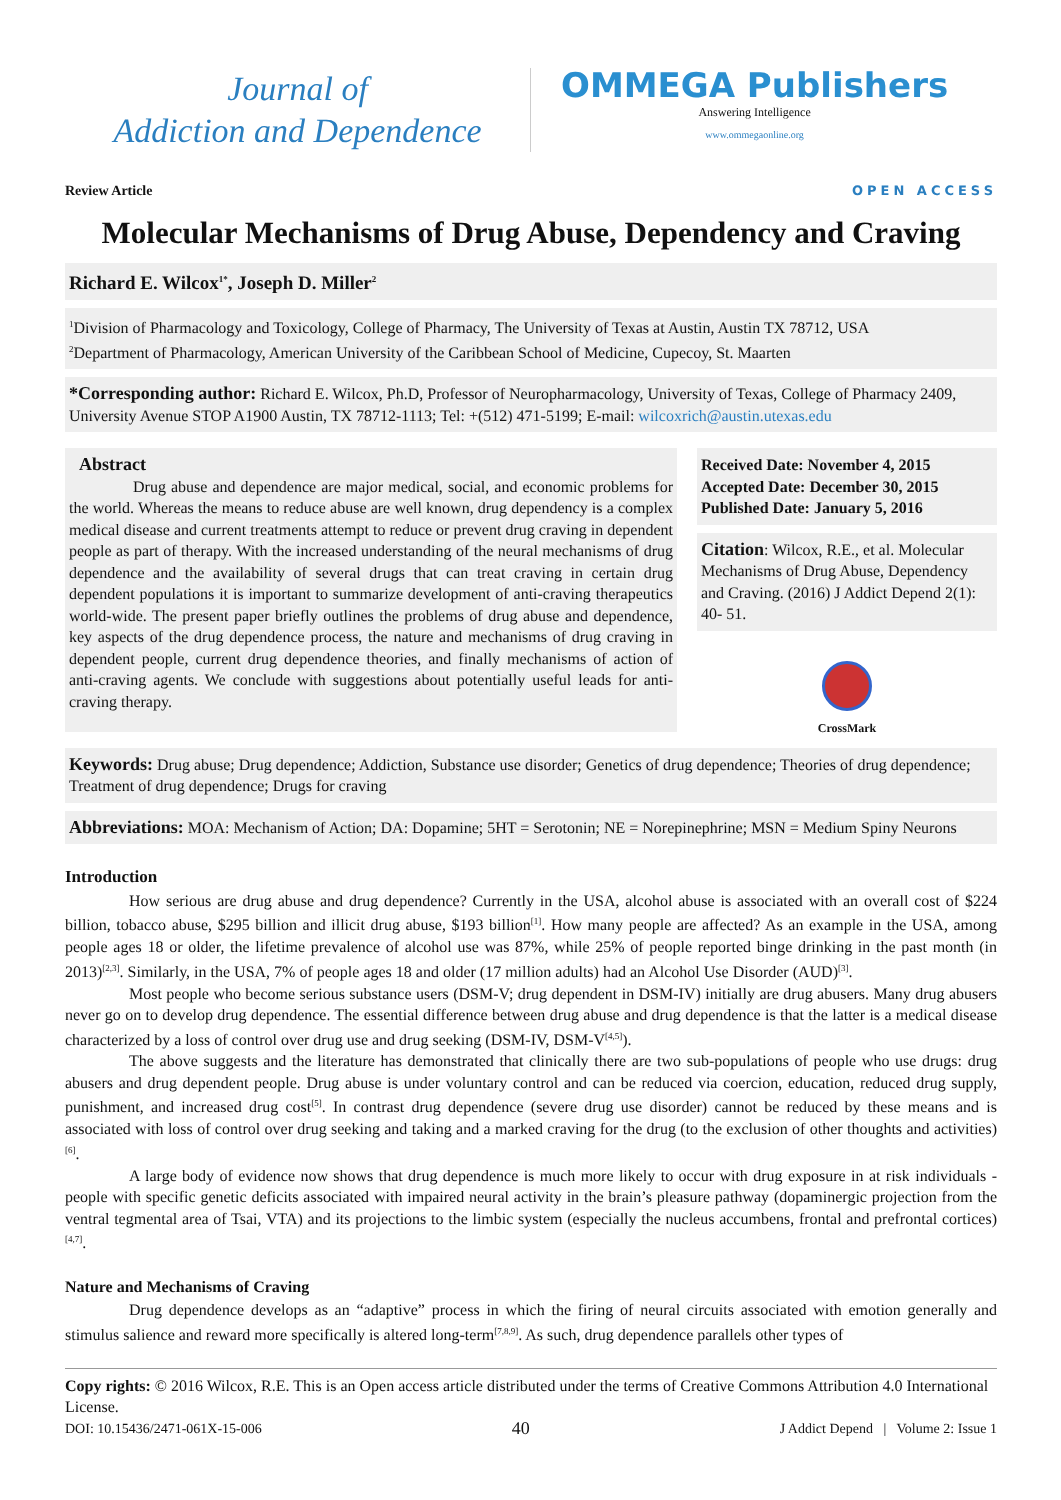Journal of
Addiction and Dependence
OMMEGA Publishers
Answering Intelligence
www.ommegaonline.org
Review Article OPEN ACCESS
Molecular Mechanisms of Drug Abuse, Dependency and Craving
Richard E. Wilcox<sup>1*</sup>, Joseph D. Miller<sup>2</sup>
<sup>1</sup> Division of Pharmacology and Toxicology, College of Pharmacy, The University of Texas at Austin, Austin TX 78712, USA
<sup>2</sup> Department of Pharmacology, American University of the Caribbean School of Medicine, Cupecoy, St. Maarten
*Corresponding author: Richard E. Wilcox, Ph.D, Professor of Neuropharmacology, University of Texas, College of Pharmacy 2409, University Avenue STOP A1900 Austin, TX 78712-1113; Tel: +(512) 471-5199; E-mail: wilcoxrich@austin.utexas.edu
Abstract
Drug abuse and dependence are major medical, social, and economic problems for the world. Whereas the means to reduce abuse are well known, drug dependency is a complex medical disease and current treatments attempt to reduce or prevent drug craving in dependent people as part of therapy. With the increased understanding of the neural mechanisms of drug dependence and the availability of several drugs that can treat craving in certain drug dependent populations it is important to summarize development of anti-craving therapeutics world-wide. The present paper briefly outlines the problems of drug abuse and dependence, key aspects of the drug dependence process, the nature and mechanisms of drug craving in dependent people, current drug dependence theories, and finally mechanisms of action of anti-craving agents. We conclude with suggestions about potentially useful leads for anti-craving therapy.
Received Date: November 4, 2015
Accepted Date: December 30, 2015
Published Date: January 5, 2016
Citation: Wilcox, R.E., et al. Molecular Mechanisms of Drug Abuse, Dependency and Craving. (2016) J Addict Depend 2(1): 40- 51.
CrossMark
Keywords: Drug abuse; Drug dependence; Addiction, Substance use disorder; Genetics of drug dependence; Theories of drug dependence; Treatment of drug dependence; Drugs for craving
Abbreviations: MOA: Mechanism of Action; DA: Dopamine; 5HT = Serotonin; NE = Norepinephrine; MSN = Medium Spiny Neurons
Introduction
How serious are drug abuse and drug dependence? Currently in the USA, alcohol abuse is associated with an overall cost of $224 billion, tobacco abuse, $295 billion and illicit drug abuse, $193 billion<sup>[1]</sup>. How many people are affected? As an example in the USA, among people ages 18 or older, the lifetime prevalence of alcohol use was 87%, while 25% of people reported binge drinking in the past month (in 2013)<sup>[2,3]</sup>. Similarly, in the USA, 7% of people ages 18 and older (17 million adults) had an Alcohol Use Disorder (AUD)<sup>[3]</sup>.
Most people who become serious substance users (DSM-V; drug dependent in DSM-IV) initially are drug abusers. Many drug abusers never go on to develop drug dependence. The essential difference between drug abuse and drug dependence is that the latter is a medical disease characterized by a loss of control over drug use and drug seeking (DSM-IV, DSM-V<sup>[4,5]</sup>).
The above suggests and the literature has demonstrated that clinically there are two sub-populations of people who use drugs: drug abusers and drug dependent people. Drug abuse is under voluntary control and can be reduced via coercion, education, reduced drug supply, punishment, and increased drug cost<sup>[5]</sup>. In contrast drug dependence (severe drug use disorder) cannot be reduced by these means and is associated with loss of control over drug seeking and taking and a marked craving for the drug (to the exclusion of other thoughts and activities)<sup>[6]</sup>.
A large body of evidence now shows that drug dependence is much more likely to occur with drug exposure in at risk individuals - people with specific genetic deficits associated with impaired neural activity in the brain’s pleasure pathway (dopaminergic projection from the ventral tegmental area of Tsai, VTA) and its projections to the limbic system (especially the nucleus accumbens, frontal and prefrontal cortices)<sup>[4,7]</sup>.
Nature and Mechanisms of Craving
Drug dependence develops as an “adaptive” process in which the firing of neural circuits associated with emotion generally and stimulus salience and reward more specifically is altered long-term<sup>[7,8,9]</sup>. As such, drug dependence parallels other types of
Copy rights: © 2016 Wilcox, R.E. This is an Open access article distributed under the terms of Creative Commons Attribution 4.0 International License.
DOI: 10.15436/2471-061X-15-006 40 J Addict Depend | Volume 2: Issue 1